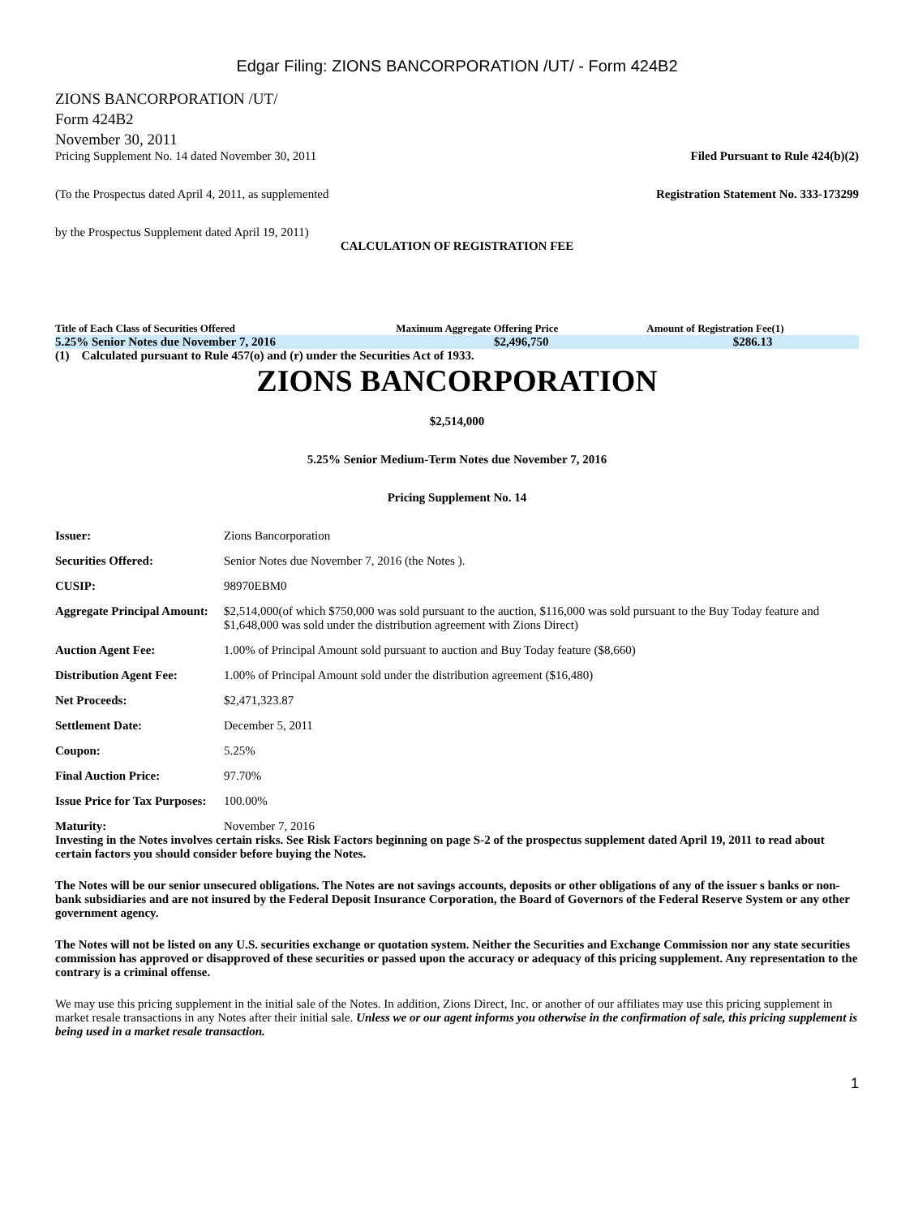Edgar Filing: ZIONS BANCORPORATION /UT/ - Form 424B2
ZIONS BANCORPORATION /UT/
Form 424B2
November 30, 2011
Pricing Supplement No. 14 dated November 30, 2011 Filed Pursuant to Rule 424(b)(2)
(To the Prospectus dated April 4, 2011, as supplemented Registration Statement No. 333-173299
by the Prospectus Supplement dated April 19, 2011)
CALCULATION OF REGISTRATION FEE
| Title of Each Class of Securities Offered | Maximum Aggregate Offering Price | Amount of Registration Fee(1) |
| --- | --- | --- |
| 5.25% Senior Notes due November 7, 2016 | $2,496,750 | $286.13 |
(1) Calculated pursuant to Rule 457(o) and (r) under the Securities Act of 1933.
ZIONS BANCORPORATION
$2,514,000
5.25% Senior Medium-Term Notes due November 7, 2016
Pricing Supplement No. 14
| Issuer: | Zions Bancorporation |
| Securities Offered: | Senior Notes due November 7, 2016 (the Notes ). |
| CUSIP: | 98970EBM0 |
| Aggregate Principal Amount: | $2,514,000(of which $750,000 was sold pursuant to the auction, $116,000 was sold pursuant to the Buy Today feature and $1,648,000 was sold under the distribution agreement with Zions Direct) |
| Auction Agent Fee: | 1.00% of Principal Amount sold pursuant to auction and Buy Today feature ($8,660) |
| Distribution Agent Fee: | 1.00% of Principal Amount sold under the distribution agreement ($16,480) |
| Net Proceeds: | $2,471,323.87 |
| Settlement Date: | December 5, 2011 |
| Coupon: | 5.25% |
| Final Auction Price: | 97.70% |
| Issue Price for Tax Purposes: | 100.00% |
| Maturity: | November 7, 2016 |
Investing in the Notes involves certain risks. See Risk Factors beginning on page S-2 of the prospectus supplement dated April 19, 2011 to read about certain factors you should consider before buying the Notes.
The Notes will be our senior unsecured obligations. The Notes are not savings accounts, deposits or other obligations of any of the issuer s banks or non-bank subsidiaries and are not insured by the Federal Deposit Insurance Corporation, the Board of Governors of the Federal Reserve System or any other government agency.
The Notes will not be listed on any U.S. securities exchange or quotation system. Neither the Securities and Exchange Commission nor any state securities commission has approved or disapproved of these securities or passed upon the accuracy or adequacy of this pricing supplement. Any representation to the contrary is a criminal offense.
We may use this pricing supplement in the initial sale of the Notes. In addition, Zions Direct, Inc. or another of our affiliates may use this pricing supplement in market resale transactions in any Notes after their initial sale. Unless we or our agent informs you otherwise in the confirmation of sale, this pricing supplement is being used in a market resale transaction.
1